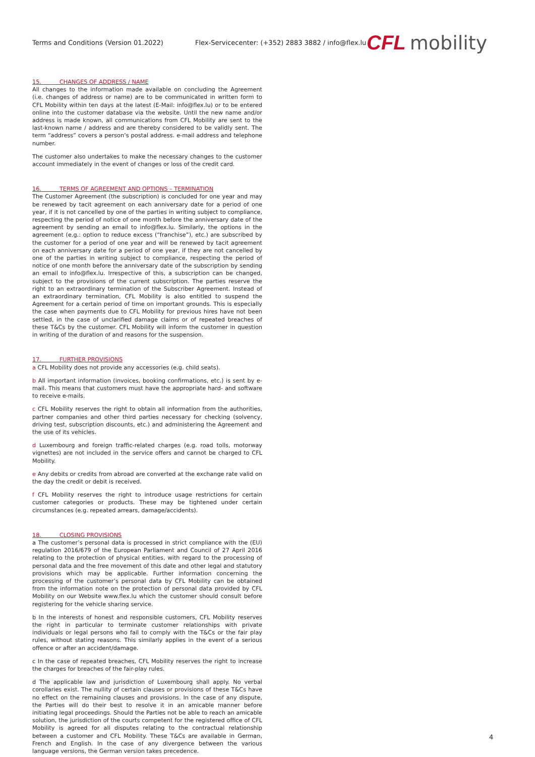Terms and Conditions (Version 01.2022)
Flex-Servicecenter: (+352) 2883 3882 / info@flex.lu
CFL mobility
15. CHANGES OF ADDRESS / NAME
All changes to the information made available on concluding the Agreement (i.e. changes of address or name) are to be communicated in written form to CFL Mobility within ten days at the latest (E-Mail: info@flex.lu) or to be entered online into the customer database via the website. Until the new name and/or address is made known, all communications from CFL Mobility are sent to the last-known name / address and are thereby considered to be validly sent. The term “address” covers a person’s postal address. e-mail address and telephone number.
The customer also undertakes to make the necessary changes to the customer account immediately in the event of changes or loss of the credit card.
16. TERMS OF AGREEMENT AND OPTIONS – TERMINATION
The Customer Agreement (the subscription) is concluded for one year and may be renewed by tacit agreement on each anniversary date for a period of one year, if it is not cancelled by one of the parties in writing subject to compliance, respecting the period of notice of one month before the anniversary date of the agreement by sending an email to info@flex.lu. Similarly, the options in the agreement (e.g.: option to reduce excess (“franchise”), etc.) are subscribed by the customer for a period of one year and will be renewed by tacit agreement on each anniversary date for a period of one year, if they are not cancelled by one of the parties in writing subject to compliance, respecting the period of notice of one month before the anniversary date of the subscription by sending an email to info@flex.lu. Irrespective of this, a subscription can be changed, subject to the provisions of the current subscription. The parties reserve the right to an extraordinary termination of the Subscriber Agreement. Instead of an extraordinary termination, CFL Mobility is also entitled to suspend the Agreement for a certain period of time on important grounds. This is especially the case when payments due to CFL Mobility for previous hires have not been settled, in the case of unclarified damage claims or of repeated breaches of these T&Cs by the customer. CFL Mobility will inform the customer in question in writing of the duration of and reasons for the suspension.
17. FURTHER PROVISIONS
a CFL Mobility does not provide any accessories (e.g. child seats).
b All important information (invoices, booking confirmations, etc.) is sent by e-mail. This means that customers must have the appropriate hard- and software to receive e-mails.
c CFL Mobility reserves the right to obtain all information from the authorities, partner companies and other third parties necessary for checking (solvency, driving test, subscription discounts, etc.) and administering the Agreement and the use of its vehicles.
d Luxembourg and foreign traffic-related charges (e.g. road tolls, motorway vignettes) are not included in the service offers and cannot be charged to CFL Mobility.
e Any debits or credits from abroad are converted at the exchange rate valid on the day the credit or debit is received.
f CFL Mobility reserves the right to introduce usage restrictions for certain customer categories or products. These may be tightened under certain circumstances (e.g. repeated arrears, damage/accidents).
18. CLOSING PROVISIONS
a The customer’s personal data is processed in strict compliance with the (EU) regulation 2016/679 of the European Parliament and Council of 27 April 2016 relating to the protection of physical entities, with regard to the processing of personal data and the free movement of this date and other legal and statutory provisions which may be applicable. Further information concerning the processing of the customer’s personal data by CFL Mobility can be obtained from the information note on the protection of personal data provided by CFL Mobility on our Website www.flex.lu which the customer should consult before registering for the vehicle sharing service.
b In the interests of honest and responsible customers, CFL Mobility reserves the right in particular to terminate customer relationships with private individuals or legal persons who fail to comply with the T&Cs or the fair play rules, without stating reasons. This similarly applies in the event of a serious offence or after an accident/damage.
c In the case of repeated breaches, CFL Mobility reserves the right to increase the charges for breaches of the fair-play rules.
d The applicable law and jurisdiction of Luxembourg shall apply. No verbal corollaries exist. The nullity of certain clauses or provisions of these T&Cs have no effect on the remaining clauses and provisions. In the case of any dispute, the Parties will do their best to resolve it in an amicable manner before initiating legal proceedings. Should the Parties not be able to reach an amicable solution, the jurisdiction of the courts competent for the registered office of CFL Mobility is agreed for all disputes relating to the contractual relationship between a customer and CFL Mobility. These T&Cs are available in German, French and English. In the case of any divergence between the various language versions, the German version takes precedence.
4